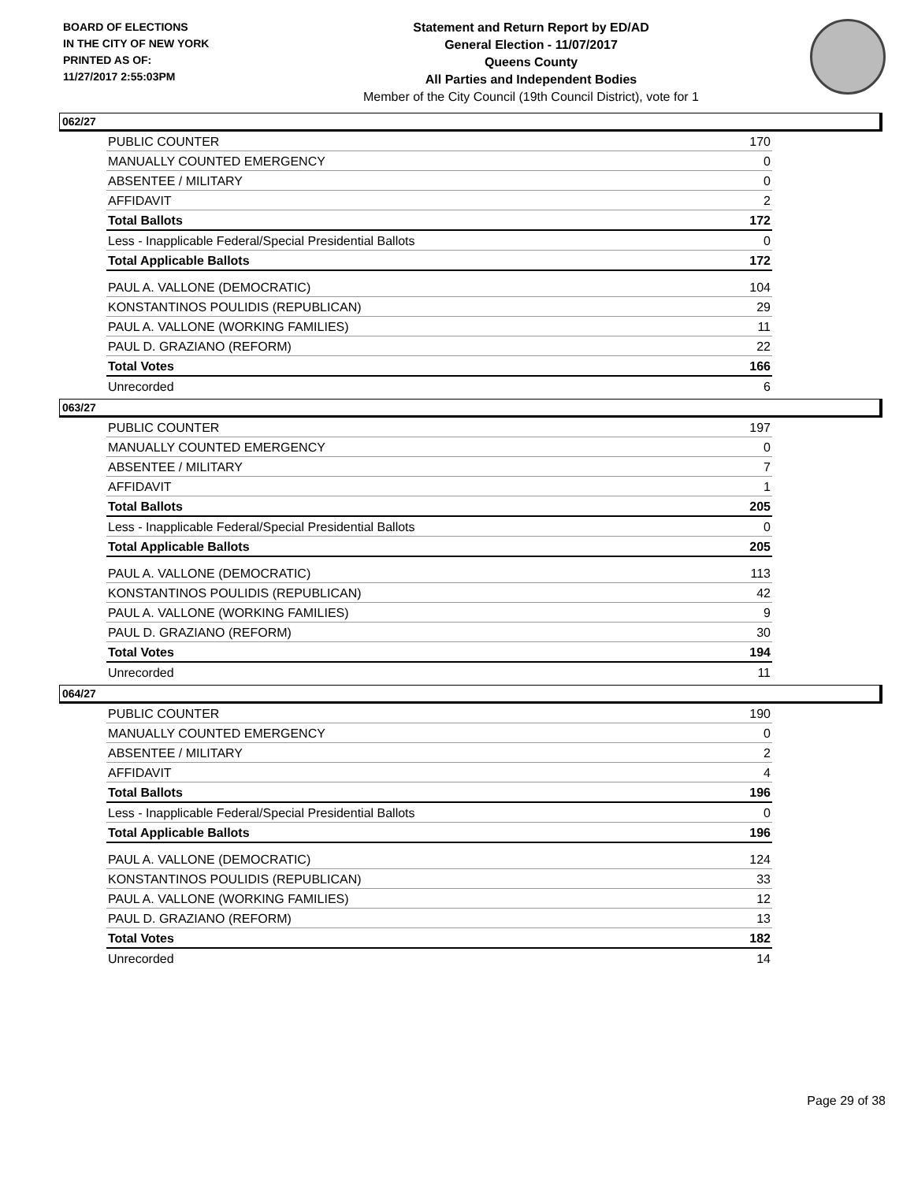BOARD OF ELECTIONS
IN THE CITY OF NEW YORK
PRINTED AS OF:
11/27/2017 2:55:03PM
Statement and Return Report by ED/AD
General Election - 11/07/2017
Queens County
All Parties and Independent Bodies
Member of the City Council (19th Council District), vote for 1
062/27
| PUBLIC COUNTER | 170 |
| MANUALLY COUNTED EMERGENCY | 0 |
| ABSENTEE / MILITARY | 0 |
| AFFIDAVIT | 2 |
| Total Ballots | 172 |
| Less - Inapplicable Federal/Special Presidential Ballots | 0 |
| Total Applicable Ballots | 172 |
| PAUL A. VALLONE (DEMOCRATIC) | 104 |
| KONSTANTINOS POULIDIS (REPUBLICAN) | 29 |
| PAUL A. VALLONE (WORKING FAMILIES) | 11 |
| PAUL D. GRAZIANO (REFORM) | 22 |
| Total Votes | 166 |
| Unrecorded | 6 |
063/27
| PUBLIC COUNTER | 197 |
| MANUALLY COUNTED EMERGENCY | 0 |
| ABSENTEE / MILITARY | 7 |
| AFFIDAVIT | 1 |
| Total Ballots | 205 |
| Less - Inapplicable Federal/Special Presidential Ballots | 0 |
| Total Applicable Ballots | 205 |
| PAUL A. VALLONE (DEMOCRATIC) | 113 |
| KONSTANTINOS POULIDIS (REPUBLICAN) | 42 |
| PAUL A. VALLONE (WORKING FAMILIES) | 9 |
| PAUL D. GRAZIANO (REFORM) | 30 |
| Total Votes | 194 |
| Unrecorded | 11 |
064/27
| PUBLIC COUNTER | 190 |
| MANUALLY COUNTED EMERGENCY | 0 |
| ABSENTEE / MILITARY | 2 |
| AFFIDAVIT | 4 |
| Total Ballots | 196 |
| Less - Inapplicable Federal/Special Presidential Ballots | 0 |
| Total Applicable Ballots | 196 |
| PAUL A. VALLONE (DEMOCRATIC) | 124 |
| KONSTANTINOS POULIDIS (REPUBLICAN) | 33 |
| PAUL A. VALLONE (WORKING FAMILIES) | 12 |
| PAUL D. GRAZIANO (REFORM) | 13 |
| Total Votes | 182 |
| Unrecorded | 14 |
Page 29 of 38